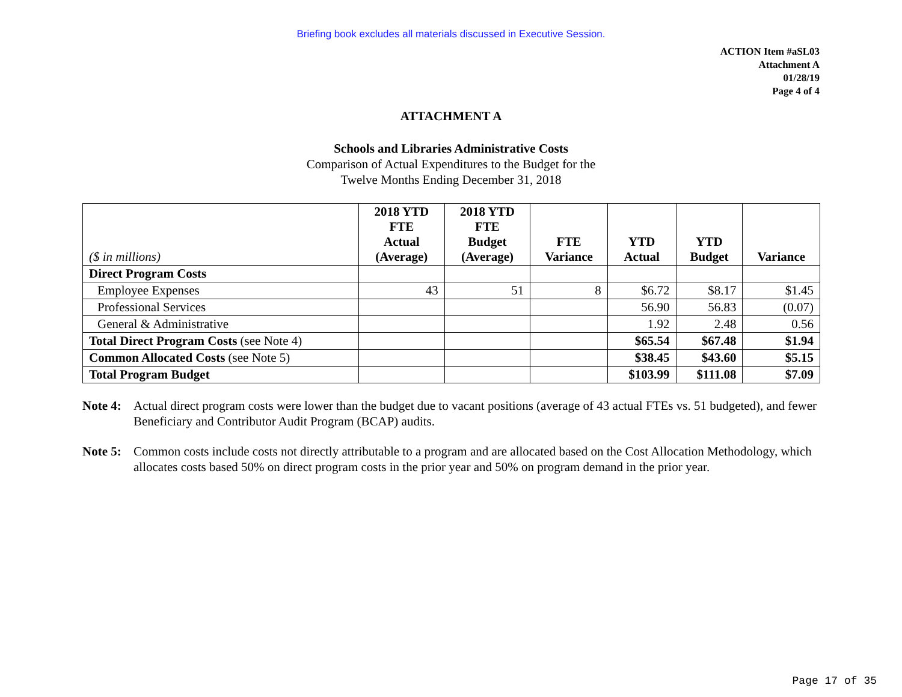Briefing book excludes all materials discussed in Executive Session.
ACTION Item #aSL03
Attachment A
01/28/19
Page 4 of 4
ATTACHMENT A
Schools and Libraries Administrative Costs
Comparison of Actual Expenditures to the Budget for the
Twelve Months Ending December 31, 2018
| ($ in millions) | 2018 YTD FTE Actual (Average) | 2018 YTD FTE Budget (Average) | FTE Variance | YTD Actual | YTD Budget | Variance |
| --- | --- | --- | --- | --- | --- | --- |
| Direct Program Costs | | | | | | |
| Employee Expenses | 43 | 51 | 8 | $6.72 | $8.17 | $1.45 |
| Professional Services | | | | 56.90 | 56.83 | (0.07) |
| General & Administrative | | | | 1.92 | 2.48 | 0.56 |
| Total Direct Program Costs (see Note 4) | | | | $65.54 | $67.48 | $1.94 |
| Common Allocated Costs (see Note 5) | | | | $38.45 | $43.60 | $5.15 |
| Total Program Budget | | | | $103.99 | $111.08 | $7.09 |
Note 4: Actual direct program costs were lower than the budget due to vacant positions (average of 43 actual FTEs vs. 51 budgeted), and fewer Beneficiary and Contributor Audit Program (BCAP) audits.
Note 5: Common costs include costs not directly attributable to a program and are allocated based on the Cost Allocation Methodology, which allocates costs based 50% on direct program costs in the prior year and 50% on program demand in the prior year.
Page 17 of 35